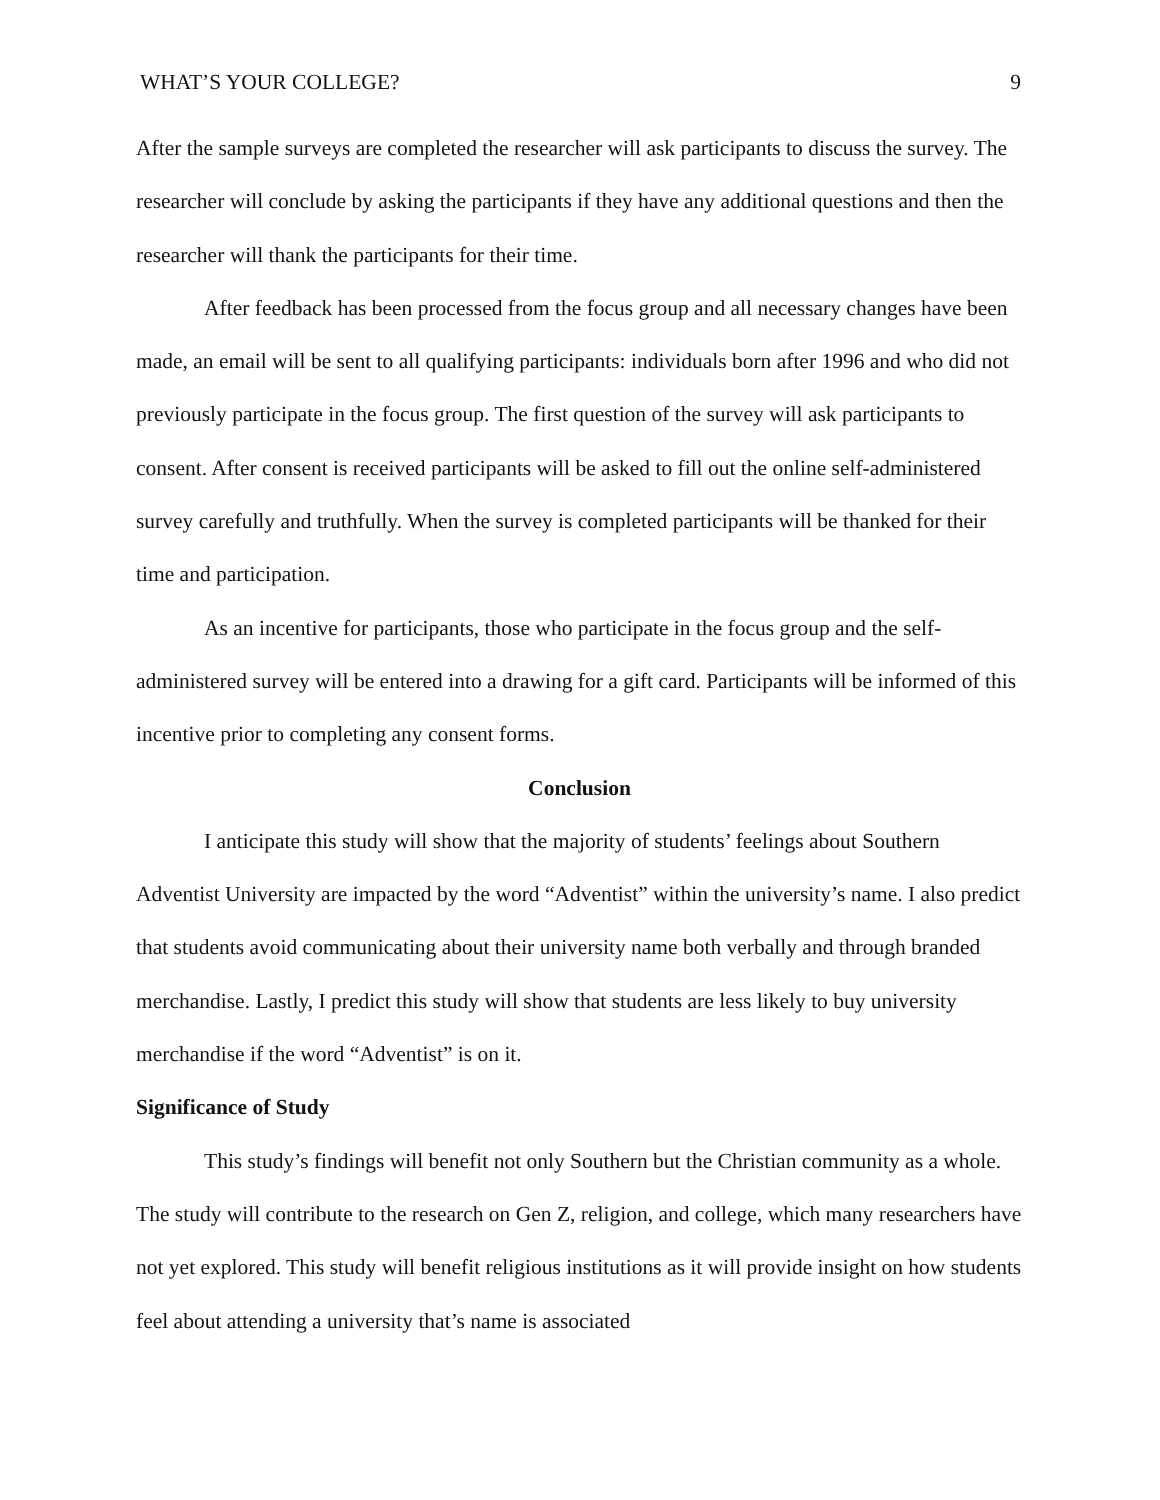WHAT’S YOUR COLLEGE? 9
After the sample surveys are completed the researcher will ask participants to discuss the survey. The researcher will conclude by asking the participants if they have any additional questions and then the researcher will thank the participants for their time.
After feedback has been processed from the focus group and all necessary changes have been made, an email will be sent to all qualifying participants: individuals born after 1996 and who did not previously participate in the focus group. The first question of the survey will ask participants to consent. After consent is received participants will be asked to fill out the online self-administered survey carefully and truthfully. When the survey is completed participants will be thanked for their time and participation.
As an incentive for participants, those who participate in the focus group and the self-administered survey will be entered into a drawing for a gift card. Participants will be informed of this incentive prior to completing any consent forms.
Conclusion
I anticipate this study will show that the majority of students’ feelings about Southern Adventist University are impacted by the word “Adventist” within the university’s name. I also predict that students avoid communicating about their university name both verbally and through branded merchandise. Lastly, I predict this study will show that students are less likely to buy university merchandise if the word “Adventist” is on it.
Significance of Study
This study’s findings will benefit not only Southern but the Christian community as a whole. The study will contribute to the research on Gen Z, religion, and college, which many researchers have not yet explored. This study will benefit religious institutions as it will provide insight on how students feel about attending a university that’s name is associated